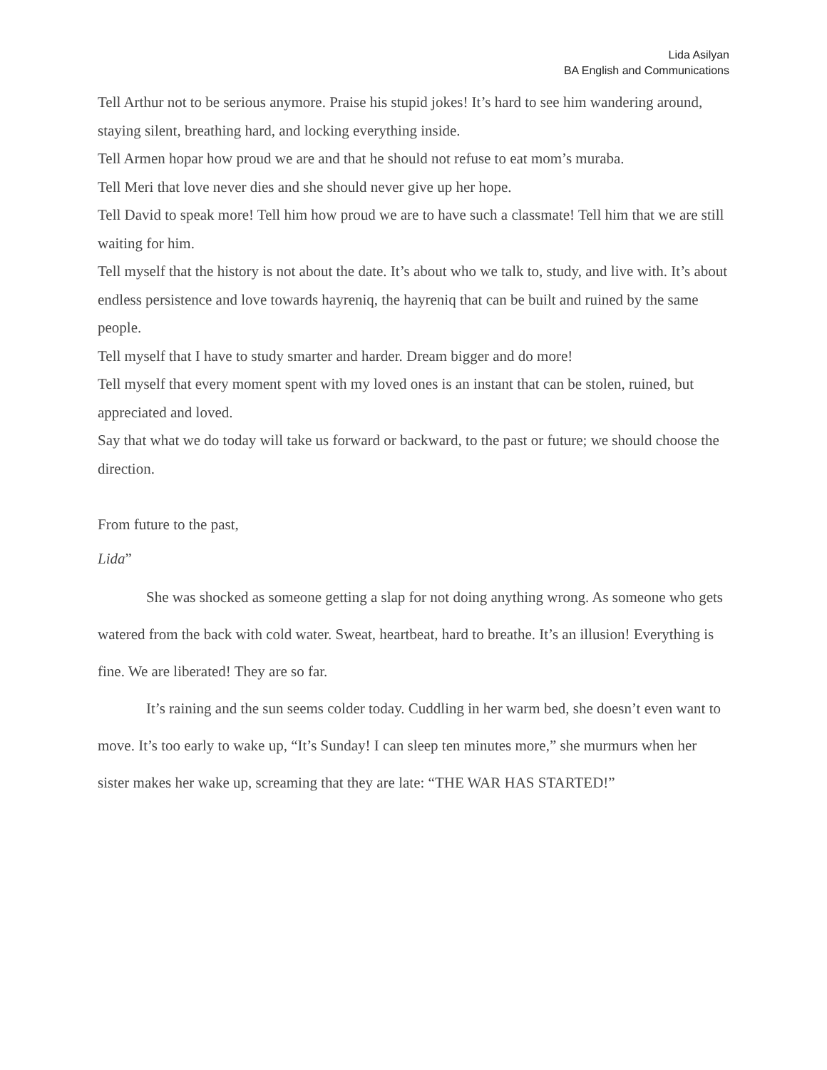Lida Asilyan
BA English and Communications
Tell Arthur not to be serious anymore. Praise his stupid jokes! It’s hard to see him wandering around, staying silent, breathing hard, and locking everything inside.
Tell Armen hopar how proud we are and that he should not refuse to eat mom’s muraba.
Tell Meri that love never dies and she should never give up her hope.
Tell David to speak more! Tell him how proud we are to have such a classmate! Tell him that we are still waiting for him.
Tell myself that the history is not about the date. It’s about who we talk to, study, and live with. It’s about endless persistence and love towards hayreniq, the hayreniq that can be built and ruined by the same people.
Tell myself that I have to study smarter and harder. Dream bigger and do more!
Tell myself that every moment spent with my loved ones is an instant that can be stolen, ruined, but appreciated and loved.
Say that what we do today will take us forward or backward, to the past or future; we should choose the direction.
From future to the past,
Lida”
She was shocked as someone getting a slap for not doing anything wrong. As someone who gets watered from the back with cold water. Sweat, heartbeat, hard to breathe. It’s an illusion! Everything is fine. We are liberated! They are so far.
It’s raining and the sun seems colder today. Cuddling in her warm bed, she doesn’t even want to move. It’s too early to wake up, “It’s Sunday! I can sleep ten minutes more,” she murmurs when her sister makes her wake up, screaming that they are late: “THE WAR HAS STARTED!”